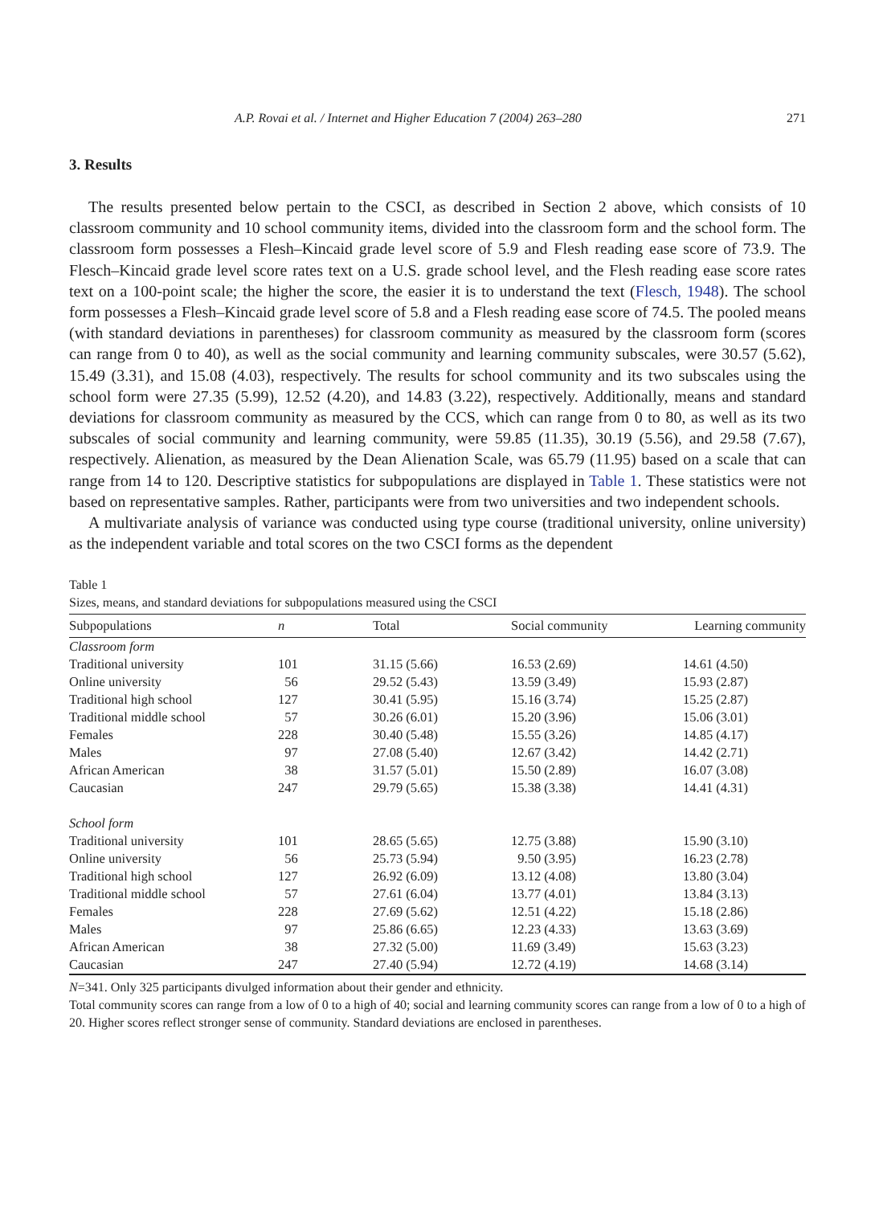A.P. Rovai et al. / Internet and Higher Education 7 (2004) 263–280 271
3. Results
The results presented below pertain to the CSCI, as described in Section 2 above, which consists of 10 classroom community and 10 school community items, divided into the classroom form and the school form. The classroom form possesses a Flesh–Kincaid grade level score of 5.9 and Flesh reading ease score of 73.9. The Flesch–Kincaid grade level score rates text on a U.S. grade school level, and the Flesh reading ease score rates text on a 100-point scale; the higher the score, the easier it is to understand the text (Flesch, 1948). The school form possesses a Flesh–Kincaid grade level score of 5.8 and a Flesh reading ease score of 74.5. The pooled means (with standard deviations in parentheses) for classroom community as measured by the classroom form (scores can range from 0 to 40), as well as the social community and learning community subscales, were 30.57 (5.62), 15.49 (3.31), and 15.08 (4.03), respectively. The results for school community and its two subscales using the school form were 27.35 (5.99), 12.52 (4.20), and 14.83 (3.22), respectively. Additionally, means and standard deviations for classroom community as measured by the CCS, which can range from 0 to 80, as well as its two subscales of social community and learning community, were 59.85 (11.35), 30.19 (5.56), and 29.58 (7.67), respectively. Alienation, as measured by the Dean Alienation Scale, was 65.79 (11.95) based on a scale that can range from 14 to 120. Descriptive statistics for subpopulations are displayed in Table 1. These statistics were not based on representative samples. Rather, participants were from two universities and two independent schools.
A multivariate analysis of variance was conducted using type course (traditional university, online university) as the independent variable and total scores on the two CSCI forms as the dependent
Table 1
Sizes, means, and standard deviations for subpopulations measured using the CSCI
| Subpopulations | n | Total | Social community | Learning community |
| --- | --- | --- | --- | --- |
| Classroom form | | | | |
| Traditional university | 101 | 31.15 (5.66) | 16.53 (2.69) | 14.61 (4.50) |
| Online university | 56 | 29.52 (5.43) | 13.59 (3.49) | 15.93 (2.87) |
| Traditional high school | 127 | 30.41 (5.95) | 15.16 (3.74) | 15.25 (2.87) |
| Traditional middle school | 57 | 30.26 (6.01) | 15.20 (3.96) | 15.06 (3.01) |
| Females | 228 | 30.40 (5.48) | 15.55 (3.26) | 14.85 (4.17) |
| Males | 97 | 27.08 (5.40) | 12.67 (3.42) | 14.42 (2.71) |
| African American | 38 | 31.57 (5.01) | 15.50 (2.89) | 16.07 (3.08) |
| Caucasian | 247 | 29.79 (5.65) | 15.38 (3.38) | 14.41 (4.31) |
| School form | | | | |
| Traditional university | 101 | 28.65 (5.65) | 12.75 (3.88) | 15.90 (3.10) |
| Online university | 56 | 25.73 (5.94) | 9.50 (3.95) | 16.23 (2.78) |
| Traditional high school | 127 | 26.92 (6.09) | 13.12 (4.08) | 13.80 (3.04) |
| Traditional middle school | 57 | 27.61 (6.04) | 13.77 (4.01) | 13.84 (3.13) |
| Females | 228 | 27.69 (5.62) | 12.51 (4.22) | 15.18 (2.86) |
| Males | 97 | 25.86 (6.65) | 12.23 (4.33) | 13.63 (3.69) |
| African American | 38 | 27.32 (5.00) | 11.69 (3.49) | 15.63 (3.23) |
| Caucasian | 247 | 27.40 (5.94) | 12.72 (4.19) | 14.68 (3.14) |
N=341. Only 325 participants divulged information about their gender and ethnicity.
Total community scores can range from a low of 0 to a high of 40; social and learning community scores can range from a low of 0 to a high of 20. Higher scores reflect stronger sense of community. Standard deviations are enclosed in parentheses.